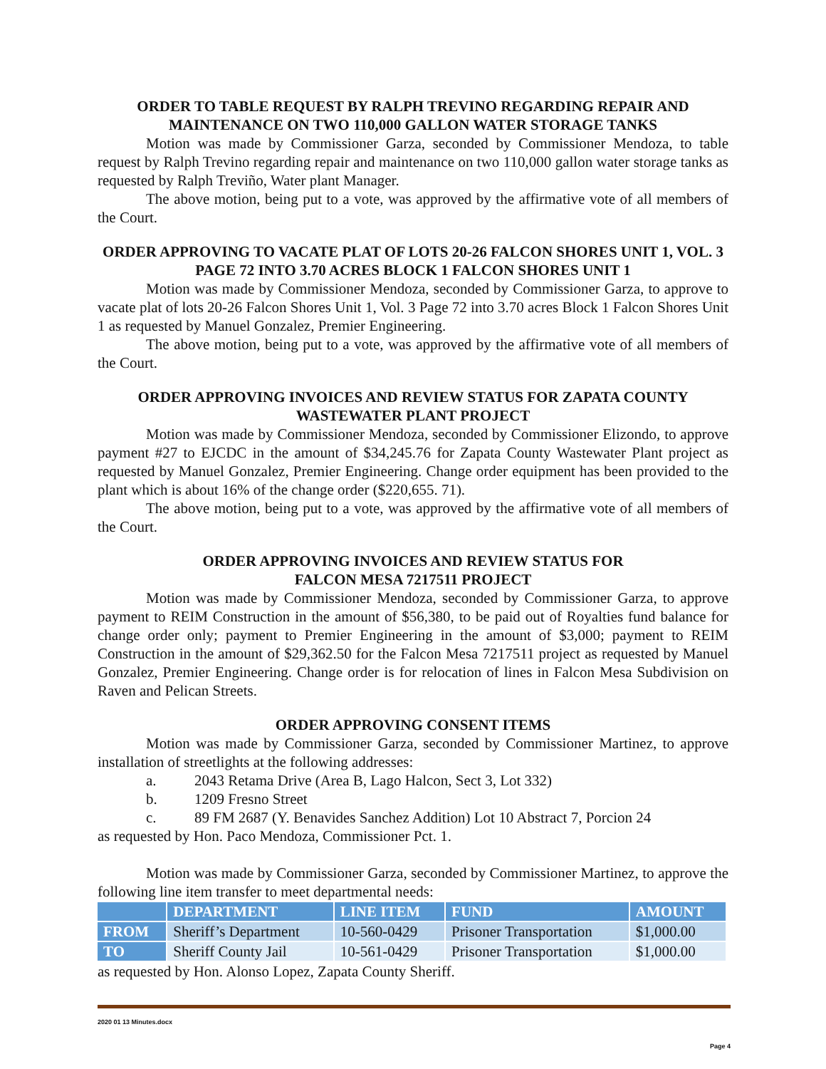ORDER TO TABLE REQUEST BY RALPH TREVINO REGARDING REPAIR AND MAINTENANCE ON TWO 110,000 GALLON WATER STORAGE TANKS
Motion was made by Commissioner Garza, seconded by Commissioner Mendoza, to table request by Ralph Trevino regarding repair and maintenance on two 110,000 gallon water storage tanks as requested by Ralph Treviño, Water plant Manager.
The above motion, being put to a vote, was approved by the affirmative vote of all members of the Court.
ORDER APPROVING TO VACATE PLAT OF LOTS 20-26 FALCON SHORES UNIT 1, VOL. 3 PAGE 72 INTO 3.70 ACRES BLOCK 1 FALCON SHORES UNIT 1
Motion was made by Commissioner Mendoza, seconded by Commissioner Garza, to approve to vacate plat of lots 20-26 Falcon Shores Unit 1, Vol. 3 Page 72 into 3.70 acres Block 1 Falcon Shores Unit 1 as requested by Manuel Gonzalez, Premier Engineering.
The above motion, being put to a vote, was approved by the affirmative vote of all members of the Court.
ORDER APPROVING INVOICES AND REVIEW STATUS FOR ZAPATA COUNTY WASTEWATER PLANT PROJECT
Motion was made by Commissioner Mendoza, seconded by Commissioner Elizondo, to approve payment #27 to EJCDC in the amount of $34,245.76 for Zapata County Wastewater Plant project as requested by Manuel Gonzalez, Premier Engineering. Change order equipment has been provided to the plant which is about 16% of the change order ($220,655. 71).
The above motion, being put to a vote, was approved by the affirmative vote of all members of the Court.
ORDER APPROVING INVOICES AND REVIEW STATUS FOR
FALCON MESA 7217511 PROJECT
Motion was made by Commissioner Mendoza, seconded by Commissioner Garza, to approve payment to REIM Construction in the amount of $56,380, to be paid out of Royalties fund balance for change order only; payment to Premier Engineering in the amount of $3,000; payment to REIM Construction in the amount of $29,362.50 for the Falcon Mesa 7217511 project as requested by Manuel Gonzalez, Premier Engineering. Change order is for relocation of lines in Falcon Mesa Subdivision on Raven and Pelican Streets.
ORDER APPROVING CONSENT ITEMS
Motion was made by Commissioner Garza, seconded by Commissioner Martinez, to approve installation of streetlights at the following addresses:
a. 2043 Retama Drive (Area B, Lago Halcon, Sect 3, Lot 332)
b. 1209 Fresno Street
c. 89 FM 2687 (Y. Benavides Sanchez Addition) Lot 10 Abstract 7, Porcion 24
as requested by Hon. Paco Mendoza, Commissioner Pct. 1.
Motion was made by Commissioner Garza, seconded by Commissioner Martinez, to approve the following line item transfer to meet departmental needs:
| | DEPARTMENT | LINE ITEM | FUND | AMOUNT |
| --- | --- | --- | --- | --- |
| FROM | Sheriff’s Department | 10-560-0429 | Prisoner Transportation | $1,000.00 |
| TO | Sheriff County Jail | 10-561-0429 | Prisoner Transportation | $1,000.00 |
as requested by Hon. Alonso Lopez, Zapata County Sheriff.
2020 01 13 Minutes.docx
Page 4